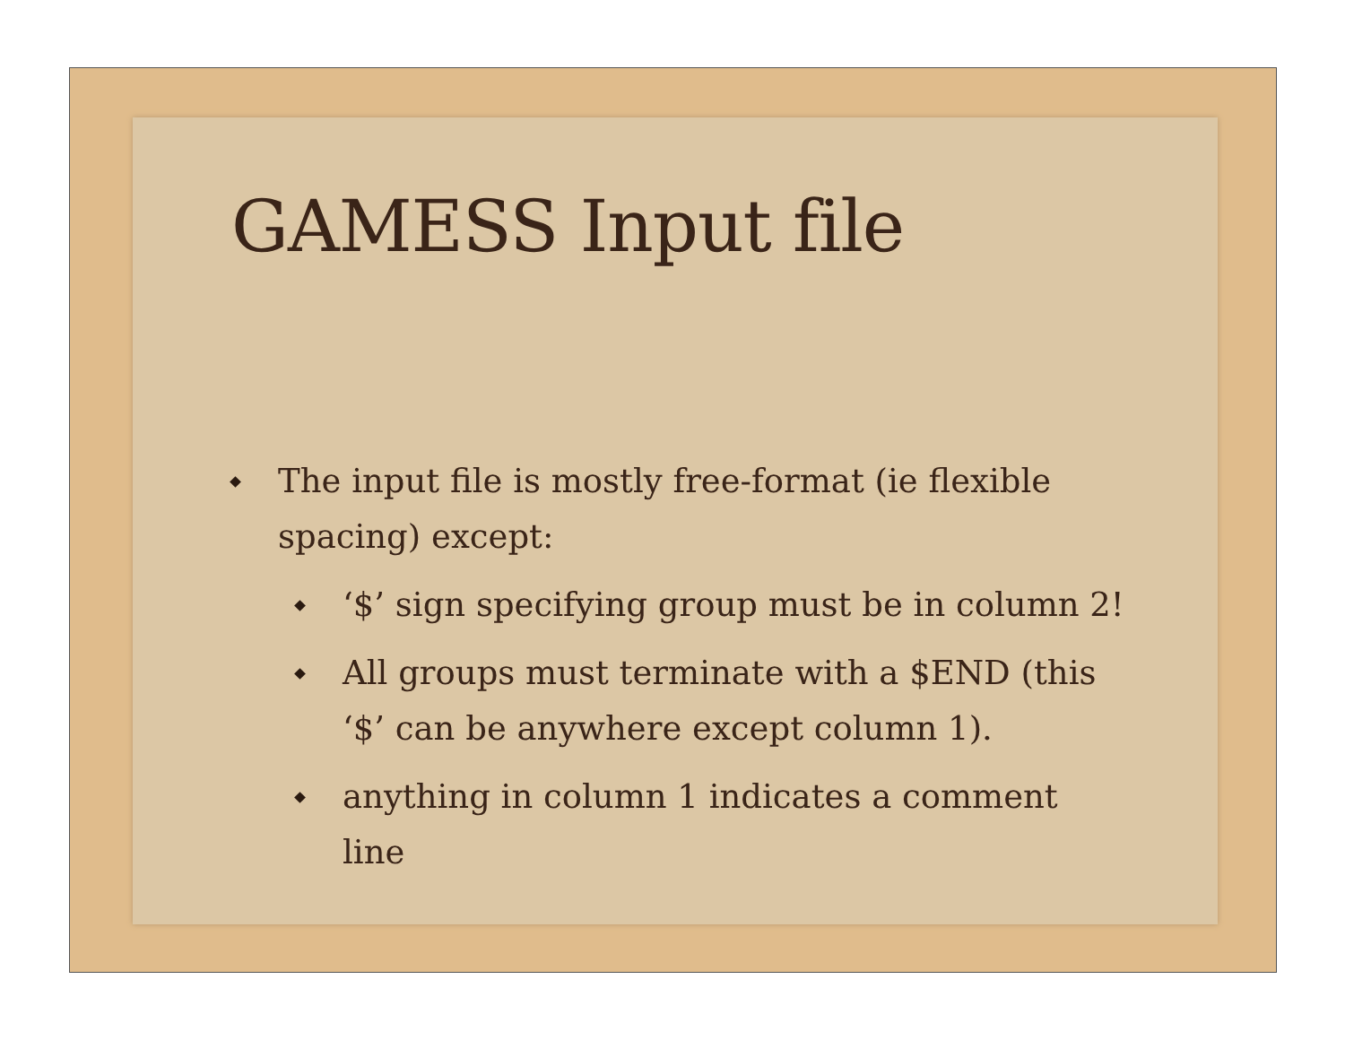GAMESS Input file
The input file is mostly free-format (ie flexible spacing) except:
‘$’ sign specifying group must be in column 2!
All groups must terminate with a $END (this ‘$’ can be anywhere except column 1).
anything in column 1 indicates a comment line